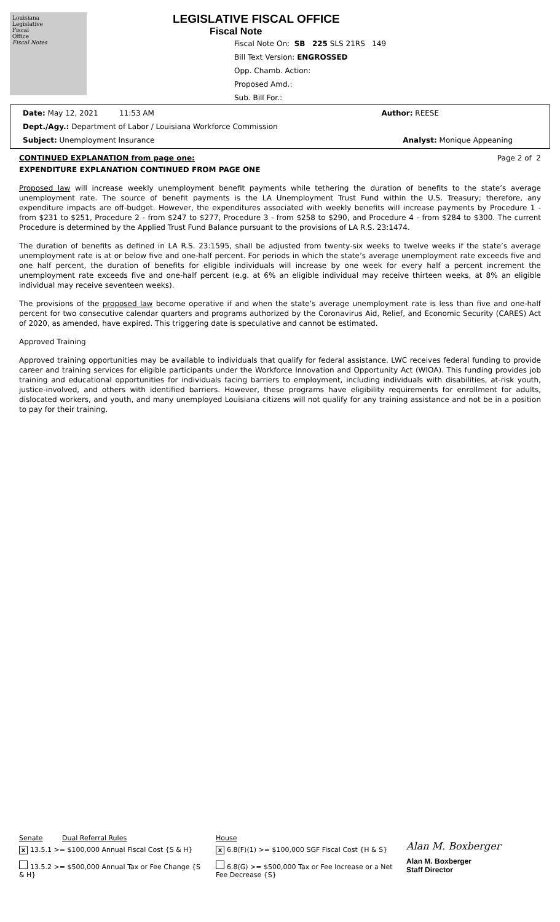Louisiana
Legislative
Fiscal
Office
Fiscal Notes
LEGISLATIVE FISCAL OFFICE
Fiscal Note
Fiscal Note On: SB 225 SLS 21RS 149
Bill Text Version: ENGROSSED
Opp. Chamb. Action:
Proposed Amd.:
Sub. Bill For.:
Date: May 12, 2021 11:53 AM Author: REESE
Dept./Agy.: Department of Labor / Louisiana Workforce Commission
Subject: Unemployment Insurance Analyst: Monique Appeaning
CONTINUED EXPLANATION from page one: Page 2 of 2
EXPENDITURE EXPLANATION CONTINUED FROM PAGE ONE
Proposed law will increase weekly unemployment benefit payments while tethering the duration of benefits to the state’s average unemployment rate. The source of benefit payments is the LA Unemployment Trust Fund within the U.S. Treasury; therefore, any expenditure impacts are off-budget. However, the expenditures associated with weekly benefits will increase payments by Procedure 1 - from $231 to $251, Procedure 2 - from $247 to $277, Procedure 3 - from $258 to $290, and Procedure 4 - from $284 to $300. The current Procedure is determined by the Applied Trust Fund Balance pursuant to the provisions of LA R.S. 23:1474.
The duration of benefits as defined in LA R.S. 23:1595, shall be adjusted from twenty-six weeks to twelve weeks if the state’s average unemployment rate is at or below five and one-half percent. For periods in which the state’s average unemployment rate exceeds five and one half percent, the duration of benefits for eligible individuals will increase by one week for every half a percent increment the unemployment rate exceeds five and one-half percent (e.g. at 6% an eligible individual may receive thirteen weeks, at 8% an eligible individual may receive seventeen weeks).
The provisions of the proposed law become operative if and when the state’s average unemployment rate is less than five and one-half percent for two consecutive calendar quarters and programs authorized by the Coronavirus Aid, Relief, and Economic Security (CARES) Act of 2020, as amended, have expired. This triggering date is speculative and cannot be estimated.
Approved Training
Approved training opportunities may be available to individuals that qualify for federal assistance. LWC receives federal funding to provide career and training services for eligible participants under the Workforce Innovation and Opportunity Act (WIOA). This funding provides job training and educational opportunities for individuals facing barriers to employment, including individuals with disabilities, at-risk youth, justice-involved, and others with identified barriers. However, these programs have eligibility requirements for enrollment for adults, dislocated workers, and youth, and many unemployed Louisiana citizens will not qualify for any training assistance and not be in a position to pay for their training.
Senate Dual Referral Rules
x 13.5.1 >= $100,000 Annual Fiscal Cost {S & H}
13.5.2 >= $500,000 Annual Tax or Fee Change {S & H}
House
x 6.8(F)(1) >= $100,000 SGF Fiscal Cost {H & S}
6.8(G) >= $500,000 Tax or Fee Increase or a Net Fee Decrease {S}
Alan M. Boxberger
Alan M. Boxberger
Staff Director